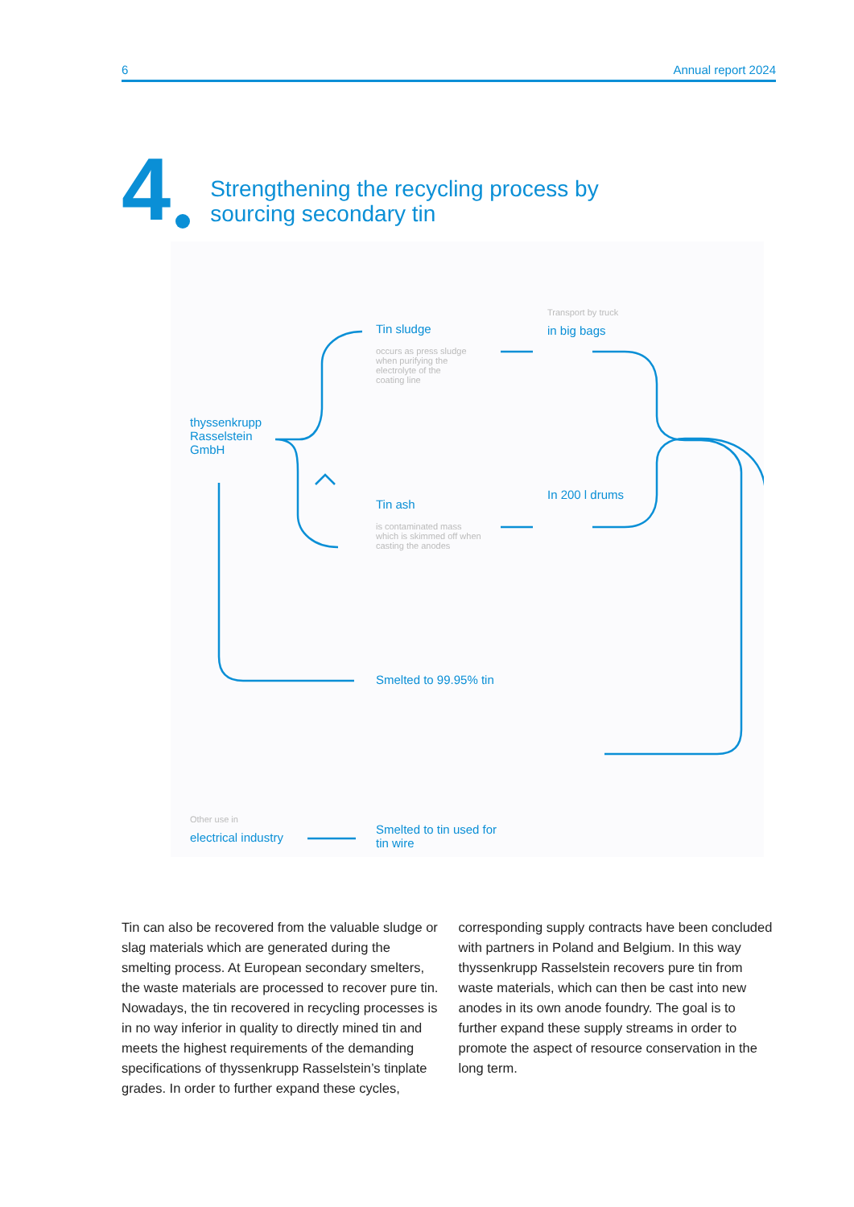6 Annual report 2024
4
Strengthening the recycling process by
sourcing secondary tin
thyssenkrupp
Rasselstein
GmbH
Tin sludge
occurs as press sludge
when purifying the
electrolyte of the
coating line
Transport by truck
in big bags
Tin ash
is contaminated mass
which is skimmed off when
casting the anodes
In 200 l drums
Smelted to 99.95% tin
Other use in
electrical industry
Smelted to tin used for
tin wire
Tin can also be recovered from the valuable sludge or slag materials which are generated during the smelting process. At European secondary smelters, the waste materials are processed to recover pure tin. Nowadays, the tin recovered in recycling processes is in no way inferior in quality to directly mined tin and meets the highest requirements of the demanding specifications of thyssenkrupp Rasselstein’s tinplate grades. In order to further expand these cycles, corresponding supply contracts have been concluded with partners in Poland and Belgium. In this way thyssenkrupp Rasselstein recovers pure tin from waste materials, which can then be cast into new anodes in its own anode foundry. The goal is to further expand these supply streams in order to promote the aspect of resource conservation in the long term.